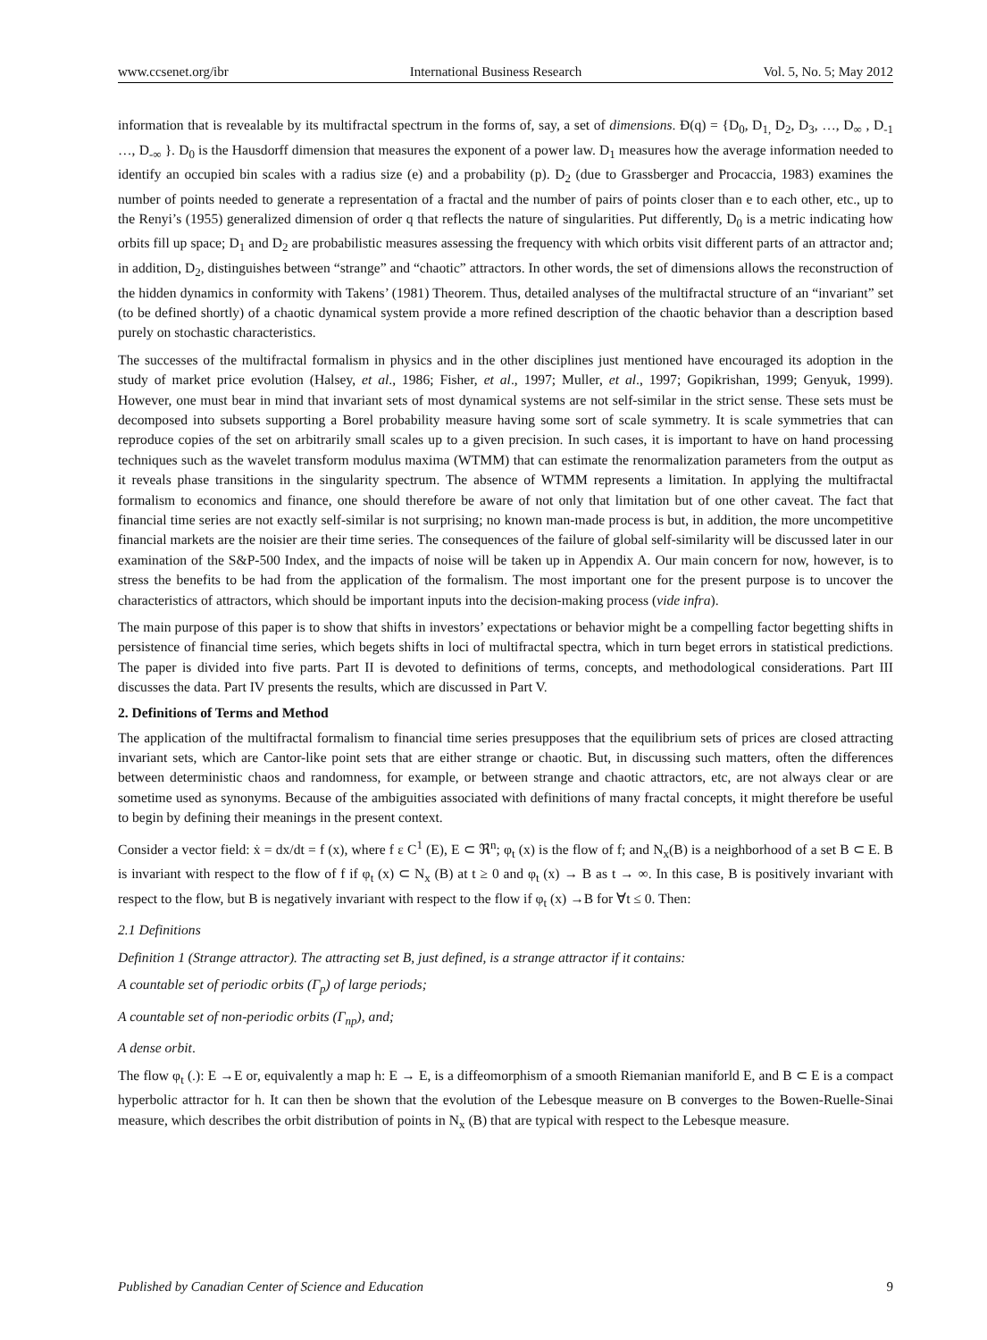www.ccsenet.org/ibr International Business Research Vol. 5, No. 5; May 2012
information that is revealable by its multifractal spectrum in the forms of, say, a set of dimensions. Đ(q) = {D<sub>0</sub>, D<sub>1,</sub> D<sub>2</sub>, D<sub>3</sub>, …, D<sub>∞</sub> , D<sub>-1</sub> …, D<sub>-∞</sub> }. D<sub>0</sub> is the Hausdorff dimension that measures the exponent of a power law. D<sub>1</sub> measures how the average information needed to identify an occupied bin scales with a radius size (e) and a probability (p). D<sub>2</sub> (due to Grassberger and Procaccia, 1983) examines the number of points needed to generate a representation of a fractal and the number of pairs of points closer than e to each other, etc., up to the Renyi’s (1955) generalized dimension of order q that reflects the nature of singularities. Put differently, D<sub>0</sub> is a metric indicating how orbits fill up space; D<sub>1</sub> and D<sub>2</sub> are probabilistic measures assessing the frequency with which orbits visit different parts of an attractor and; in addition, D<sub>2</sub>, distinguishes between “strange” and “chaotic” attractors. In other words, the set of dimensions allows the reconstruction of the hidden dynamics in conformity with Takens’ (1981) Theorem. Thus, detailed analyses of the multifractal structure of an “invariant” set (to be defined shortly) of a chaotic dynamical system provide a more refined description of the chaotic behavior than a description based purely on stochastic characteristics.
The successes of the multifractal formalism in physics and in the other disciplines just mentioned have encouraged its adoption in the study of market price evolution (Halsey, et al., 1986; Fisher, et al., 1997; Muller, et al., 1997; Gopikrishan, 1999; Genyuk, 1999). However, one must bear in mind that invariant sets of most dynamical systems are not self-similar in the strict sense. These sets must be decomposed into subsets supporting a Borel probability measure having some sort of scale symmetry. It is scale symmetries that can reproduce copies of the set on arbitrarily small scales up to a given precision. In such cases, it is important to have on hand processing techniques such as the wavelet transform modulus maxima (WTMM) that can estimate the renormalization parameters from the output as it reveals phase transitions in the singularity spectrum. The absence of WTMM represents a limitation. In applying the multifractal formalism to economics and finance, one should therefore be aware of not only that limitation but of one other caveat. The fact that financial time series are not exactly self-similar is not surprising; no known man-made process is but, in addition, the more uncompetitive financial markets are the noisier are their time series. The consequences of the failure of global self-similarity will be discussed later in our examination of the S&P-500 Index, and the impacts of noise will be taken up in Appendix A. Our main concern for now, however, is to stress the benefits to be had from the application of the formalism. The most important one for the present purpose is to uncover the characteristics of attractors, which should be important inputs into the decision-making process (vide infra).
The main purpose of this paper is to show that shifts in investors’ expectations or behavior might be a compelling factor begetting shifts in persistence of financial time series, which begets shifts in loci of multifractal spectra, which in turn beget errors in statistical predictions. The paper is divided into five parts. Part II is devoted to definitions of terms, concepts, and methodological considerations. Part III discusses the data. Part IV presents the results, which are discussed in Part V.
2. Definitions of Terms and Method
The application of the multifractal formalism to financial time series presupposes that the equilibrium sets of prices are closed attracting invariant sets, which are Cantor-like point sets that are either strange or chaotic. But, in discussing such matters, often the differences between deterministic chaos and randomness, for example, or between strange and chaotic attractors, etc, are not always clear or are sometime used as synonyms. Because of the ambiguities associated with definitions of many fractal concepts, it might therefore be useful to begin by defining their meanings in the present context.
Consider a vector field: ẋ = dx/dt = f (x), where f ε C<sup>1</sup> (E), E ⊂ ℜ<sup>n</sup>; φ<sub>t</sub> (x) is the flow of f; and N<sub>x</sub>(B) is a neighborhood of a set B ⊂ E. B is invariant with respect to the flow of f if φ<sub>t</sub> (x) ⊂ N<sub>x</sub> (B) at t ≥ 0 and φ<sub>t</sub> (x) → B as t → ∞. In this case, B is positively invariant with respect to the flow, but B is negatively invariant with respect to the flow if φ<sub>t</sub> (x) →B for ∀t ≤ 0. Then:
2.1 Definitions
Definition 1 (Strange attractor). The attracting set B, just defined, is a strange attractor if it contains:
A countable set of periodic orbits (Γ<sub>p</sub>) of large periods;
A countable set of non-periodic orbits (Γ<sub>np</sub>), and;
A dense orbit.
The flow φ<sub>t</sub> (.): E →E or, equivalently a map h: E → E, is a diffeomorphism of a smooth Riemanian maniforld E, and B ⊂ E is a compact hyperbolic attractor for h. It can then be shown that the evolution of the Lebesque measure on B converges to the Bowen-Ruelle-Sinai measure, which describes the orbit distribution of points in N<sub>x</sub> (B) that are typical with respect to the Lebesque measure.
Published by Canadian Center of Science and Education 9